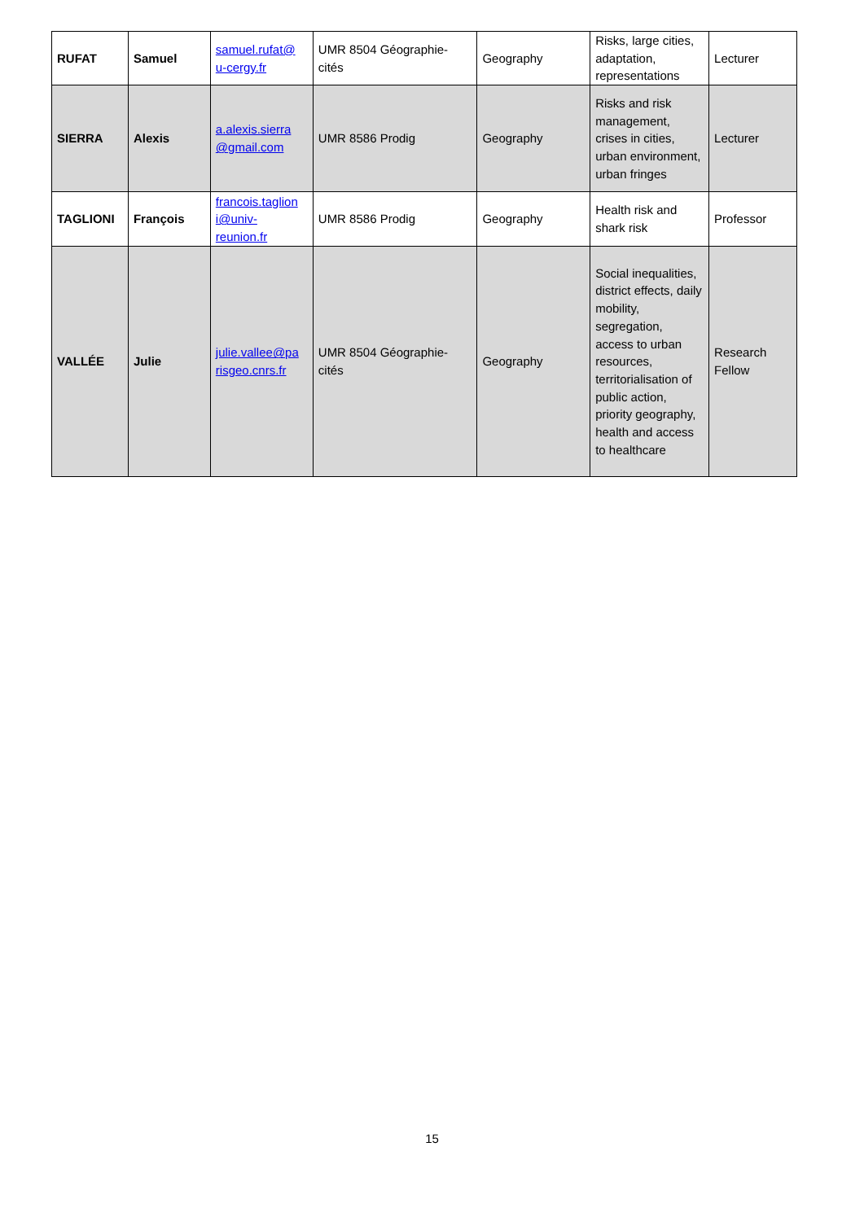| RUFAT | Samuel | samuel.rufat@ u-cergy.fr | UMR 8504 Géographie-cités | Geography | Risks, large cities, adaptation, representations | Lecturer |
| SIERRA | Alexis | a.alexis.sierra @gmail.com | UMR 8586 Prodig | Geography | Risks and risk management, crises in cities, urban environment, urban fringes | Lecturer |
| TAGLIONI | François | francois.taglion i@univ-reunion.fr | UMR 8586 Prodig | Geography | Health risk and shark risk | Professor |
| VALLÉE | Julie | julie.vallee@pa risgeo.cnrs.fr | UMR 8504 Géographie-cités | Geography | Social inequalities, district effects, daily mobility, segregation, access to urban resources, territorialisation of public action, priority geography, health and access to healthcare | Research Fellow |
15